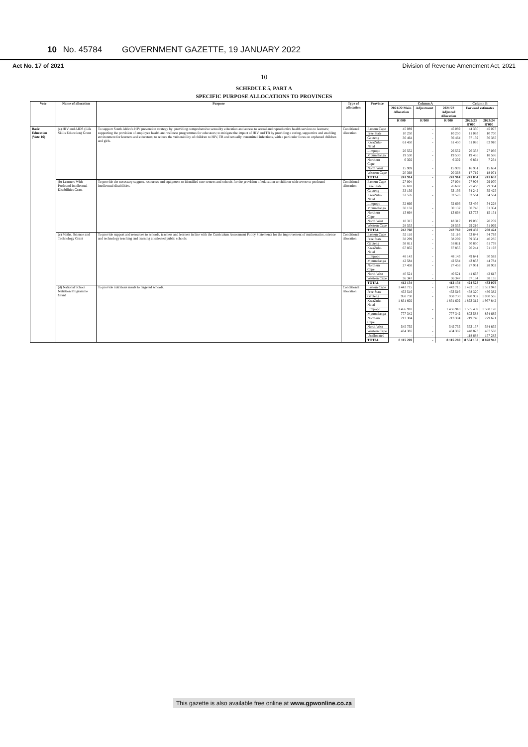10 No. 45784 GOVERNMENT GAZETTE, 19 JANUARY 2022
Act No. 17 of 2021 Division of Revenue Amendment Act, 2021
10
SCHEDULE 5, PART A
SPECIFIC PURPOSE ALLOCATIONS TO PROVINCES
| Vote | Name of allocation | Purpose | Type of allocation | Province | Column A | | | Column B | |
| --- | --- | --- | --- | --- | --- | --- | --- | --- | --- |
| | | | | | 2021/22 Main Allocation | Adjustment | 2021/22 Adjusted Allocation | Forward estimates | |
| | | | | | R'000 | R'000 | R'000 | 2022/23 R'000 | 2023/24 R'000 |
| Basic Education (Vote 16) | (a) HIV and AIDS (Life Skills Education) Grant | To support South Africa's HIV prevention strategy by: providing comprehensive sexuality education and access to sexual and reproductive health services to learners; supporting the provision of employee health and wellness programmes for educators; to mitigate the impact of HIV and TB by providing a caring, supportive and enabling environment for learners and educators; to reduce the vulnerability of children to HIV, TB and sexually transmitted infections, with a particular focus on orphaned children and girls. | Conditional allocation | Eastern Cape | 45 089 | - | 45 089 | 44 350 | 45 077 |
| | | | | Free State | 10 250 | - | 10 250 | 11 093 | 10 700 |
| | | | | Gauteng | 36 464 | - | 36 464 | 37 159 | 36 385 |
| | | | | KwaZulu-Natal | 61 450 | - | 61 450 | 61 095 | 62 910 |
| | | | | Limpopo | 26 552 | - | 26 552 | 26 358 | 27 036 |
| | | | | Mpumalanga | 19 530 | - | 19 530 | 19 485 | 18 586 |
| | | | | Northern Cape | 6 302 | - | 6 302 | 6 864 | 7 234 |
| | | | | North West | 15 909 | - | 15 909 | 16 931 | 15 654 |
| | | | | Western Cape | 20 368 | - | 20 368 | 17 719 | 18 071 |
| | | | | TOTAL | 241 914 | - | 241 914 | 241 054 | 241 653 |
| | (b) Learners With Profound Intellectual Disabilities Grant | To provide the necessary support, resources and equipment to identified care centres and schools for the provision of education to children with severe to profound intellectual disabilities. | Conditional allocation | Eastern Cape | 27 004 | - | 27 004 | 27 908 | 29 070 |
| | | | | Free State | 26 692 | - | 26 692 | 27 463 | 29 334 |
| | | | | Gauteng | 33 156 | - | 33 156 | 34 242 | 35 425 |
| | | | | KwaZulu-Natal | 32 576 | - | 32 576 | 33 564 | 34 534 |
| | | | | Limpopo | 32 666 | - | 32 666 | 33 436 | 34 228 |
| | | | | Mpumalanga | 30 132 | - | 30 132 | 30 748 | 31 354 |
| | | | | Northern Cape | 13 664 | - | 13 664 | 13 773 | 15 151 |
| | | | | North West | 18 317 | - | 18 317 | 19 080 | 20 259 |
| | | | | Western Cape | 28 553 | - | 28 553 | 29 216 | 31 069 |
| | | | | TOTAL | 242 760 | - | 242 760 | 249 430 | 260 424 |
| | (c) Maths, Science and Technology Grant | To provide support and resources to schools, teachers and learners in line with the Curriculum Assessment Policy Statements for the improvement of mathematics, science and technology teaching and learning at selected public schools. | Conditional allocation | Eastern Cape | 52 116 | - | 52 116 | 53 844 | 54 793 |
| | | | | Free State | 38 299 | - | 38 299 | 39 334 | 40 285 |
| | | | | Gauteng | 58 811 | - | 58 811 | 60 830 | 61 778 |
| | | | | KwaZulu-Natal | 67 855 | - | 67 855 | 70 244 | 71 193 |
| | | | | Limpopo | 48 143 | - | 48 143 | 49 641 | 50 592 |
| | | | | Mpumalanga | 42 584 | - | 42 584 | 43 833 | 44 784 |
| | | | | Northern Cape | 27 458 | - | 27 458 | 27 951 | 28 902 |
| | | | | North West | 40 521 | - | 40 521 | 41 667 | 42 617 |
| | | | | Western Cape | 36 347 | - | 36 347 | 37 184 | 38 135 |
| | | | | TOTAL | 412 134 | - | 412 134 | 424 528 | 433 079 |
| | (d) National School Nutrition Programme Grant | To provide nutritious meals to targeted schools. | Conditional allocation | Eastern Cape | 1 443 715 | - | 1 443 715 | 1 492 183 | 1 551 943 |
| | | | | Free State | 453 516 | - | 453 516 | 468 320 | 486 382 |
| | | | | Gauteng | 958 730 | - | 958 730 | 990 902 | 1 030 565 |
| | | | | KwaZulu-Natal | 1 831 602 | - | 1 831 602 | 1 893 312 | 1 967 842 |
| | | | | Limpopo | 1 456 918 | - | 1 456 918 | 1 505 439 | 1 568 178 |
| | | | | Mpumalanga | 777 342 | - | 777 342 | 803 588 | 834 685 |
| | | | | Northern Cape | 213 304 | - | 213 304 | 219 740 | 229 671 |
| | | | | North West | 545 755 | - | 545 755 | 563 137 | 584 855 |
| | | | | Western Cape | 434 387 | - | 434 387 | 448 823 | 467 538 |
| | | | | Unallocated | - | - | - | 118 688 | 157 283 |
| | | | | TOTAL | 8 115 269 | - | 8 115 269 | 8 504 132 | 8 878 942 |
This gazette is also available free online at www.gpwonline.co.za